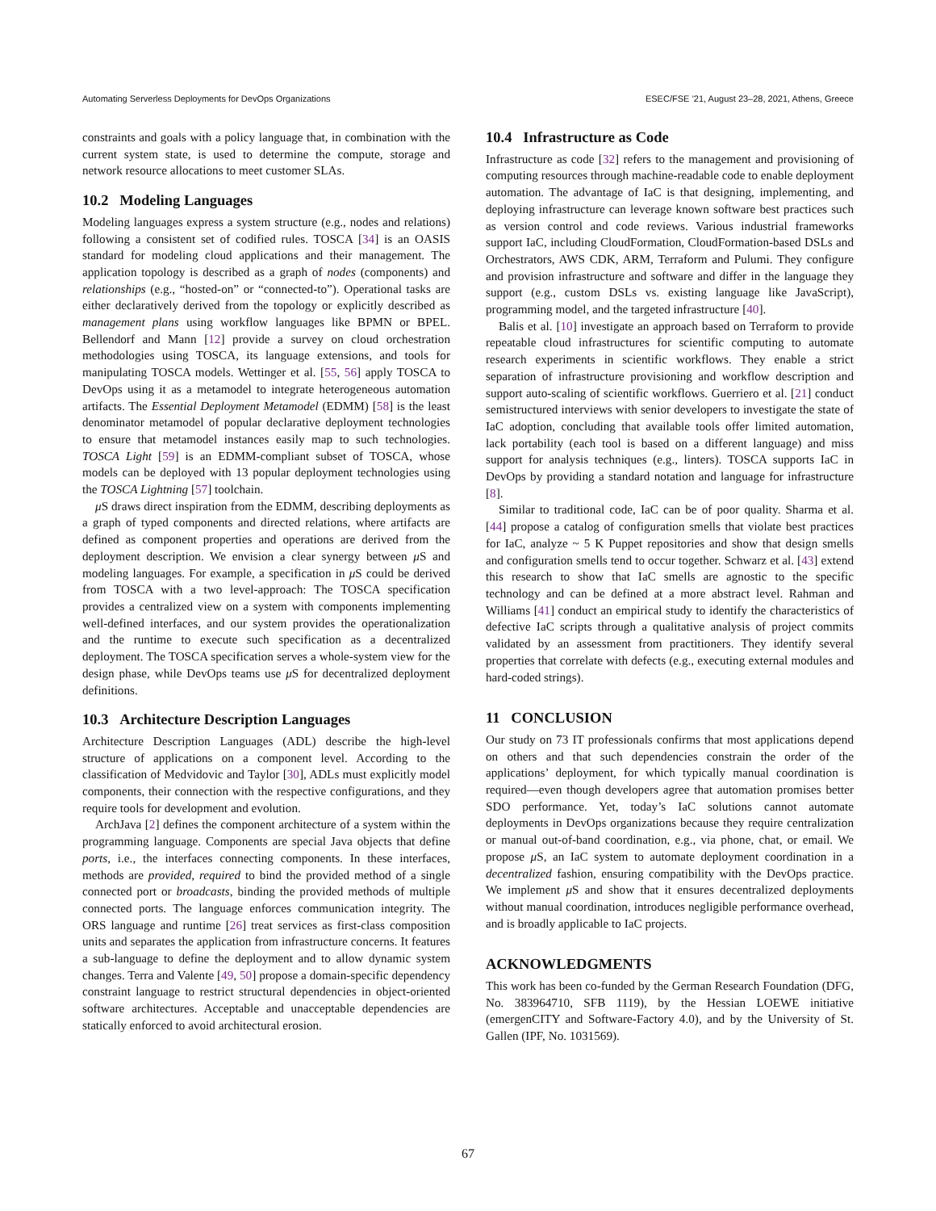Automating Serverless Deployments for DevOps Organizations ESEC/FSE ’21, August 23–28, 2021, Athens, Greece
constraints and goals with a policy language that, in combination with the current system state, is used to determine the compute, storage and network resource allocations to meet customer SLAs.
10.2 Modeling Languages
Modeling languages express a system structure (e.g., nodes and relations) following a consistent set of codified rules. TOSCA [34] is an OASIS standard for modeling cloud applications and their management. The application topology is described as a graph of nodes (components) and relationships (e.g., “hosted-on” or “connected-to”). Operational tasks are either declaratively derived from the topology or explicitly described as management plans using workflow languages like BPMN or BPEL. Bellendorf and Mann [12] provide a survey on cloud orchestration methodologies using TOSCA, its language extensions, and tools for manipulating TOSCA models. Wettinger et al. [55, 56] apply TOSCA to DevOps using it as a metamodel to integrate heterogeneous automation artifacts. The Essential Deployment Metamodel (EDMM) [58] is the least denominator metamodel of popular declarative deployment technologies to ensure that metamodel instances easily map to such technologies. TOSCA Light [59] is an EDMM-compliant subset of TOSCA, whose models can be deployed with 13 popular deployment technologies using the TOSCA Lightning [57] toolchain.
μ S draws direct inspiration from the EDMM, describing deployments as a graph of typed components and directed relations, where artifacts are defined as component properties and operations are derived from the deployment description. We envision a clear synergy between μ S and modeling languages. For example, a specification in μ S could be derived from TOSCA with a two level-approach: The TOSCA specification provides a centralized view on a system with components implementing well-defined interfaces, and our system provides the operationalization and the runtime to execute such specification as a decentralized deployment. The TOSCA specification serves a whole-system view for the design phase, while DevOps teams use μ S for decentralized deployment definitions.
10.3 Architecture Description Languages
Architecture Description Languages (ADL) describe the high-level structure of applications on a component level. According to the classification of Medvidovic and Taylor [30], ADLs must explicitly model components, their connection with the respective configurations, and they require tools for development and evolution.
ArchJava [2] defines the component architecture of a system within the programming language. Components are special Java objects that define ports, i.e., the interfaces connecting components. In these interfaces, methods are provided, required to bind the provided method of a single connected port or broadcasts, binding the provided methods of multiple connected ports. The language enforces communication integrity. The ORS language and runtime [26] treat services as first-class composition units and separates the application from infrastructure concerns. It features a sub-language to define the deployment and to allow dynamic system changes. Terra and Valente [49, 50] propose a domain-specific dependency constraint language to restrict structural dependencies in object-oriented software architectures. Acceptable and unacceptable dependencies are statically enforced to avoid architectural erosion.
10.4 Infrastructure as Code
Infrastructure as code [32] refers to the management and provisioning of computing resources through machine-readable code to enable deployment automation. The advantage of IaC is that designing, implementing, and deploying infrastructure can leverage known software best practices such as version control and code reviews. Various industrial frameworks support IaC, including CloudFormation, CloudFormation-based DSLs and Orchestrators, AWS CDK, ARM, Terraform and Pulumi. They configure and provision infrastructure and software and differ in the language they support (e.g., custom DSLs vs. existing language like JavaScript), programming model, and the targeted infrastructure [40].
Balis et al. [10] investigate an approach based on Terraform to provide repeatable cloud infrastructures for scientific computing to automate research experiments in scientific workflows. They enable a strict separation of infrastructure provisioning and workflow description and support auto-scaling of scientific workflows. Guerriero et al. [21] conduct semistructured interviews with senior developers to investigate the state of IaC adoption, concluding that available tools offer limited automation, lack portability (each tool is based on a different language) and miss support for analysis techniques (e.g., linters). TOSCA supports IaC in DevOps by providing a standard notation and language for infrastructure [8].
Similar to traditional code, IaC can be of poor quality. Sharma et al. [44] propose a catalog of configuration smells that violate best practices for IaC, analyze ~ 5 K Puppet repositories and show that design smells and configuration smells tend to occur together. Schwarz et al. [43] extend this research to show that IaC smells are agnostic to the specific technology and can be defined at a more abstract level. Rahman and Williams [41] conduct an empirical study to identify the characteristics of defective IaC scripts through a qualitative analysis of project commits validated by an assessment from practitioners. They identify several properties that correlate with defects (e.g., executing external modules and hard-coded strings).
11 CONCLUSION
Our study on 73 IT professionals confirms that most applications depend on others and that such dependencies constrain the order of the applications’ deployment, for which typically manual coordination is required—even though developers agree that automation promises better SDO performance. Yet, today’s IaC solutions cannot automate deployments in DevOps organizations because they require centralization or manual out-of-band coordination, e.g., via phone, chat, or email. We propose μ S, an IaC system to automate deployment coordination in a decentralized fashion, ensuring compatibility with the DevOps practice. We implement μ S and show that it ensures decentralized deployments without manual coordination, introduces negligible performance overhead, and is broadly applicable to IaC projects.
ACKNOWLEDGMENTS
This work has been co-funded by the German Research Foundation (DFG, No. 383964710, SFB 1119), by the Hessian LOEWE initiative (emergenCITY and Software-Factory 4.0), and by the University of St. Gallen (IPF, No. 1031569).
67